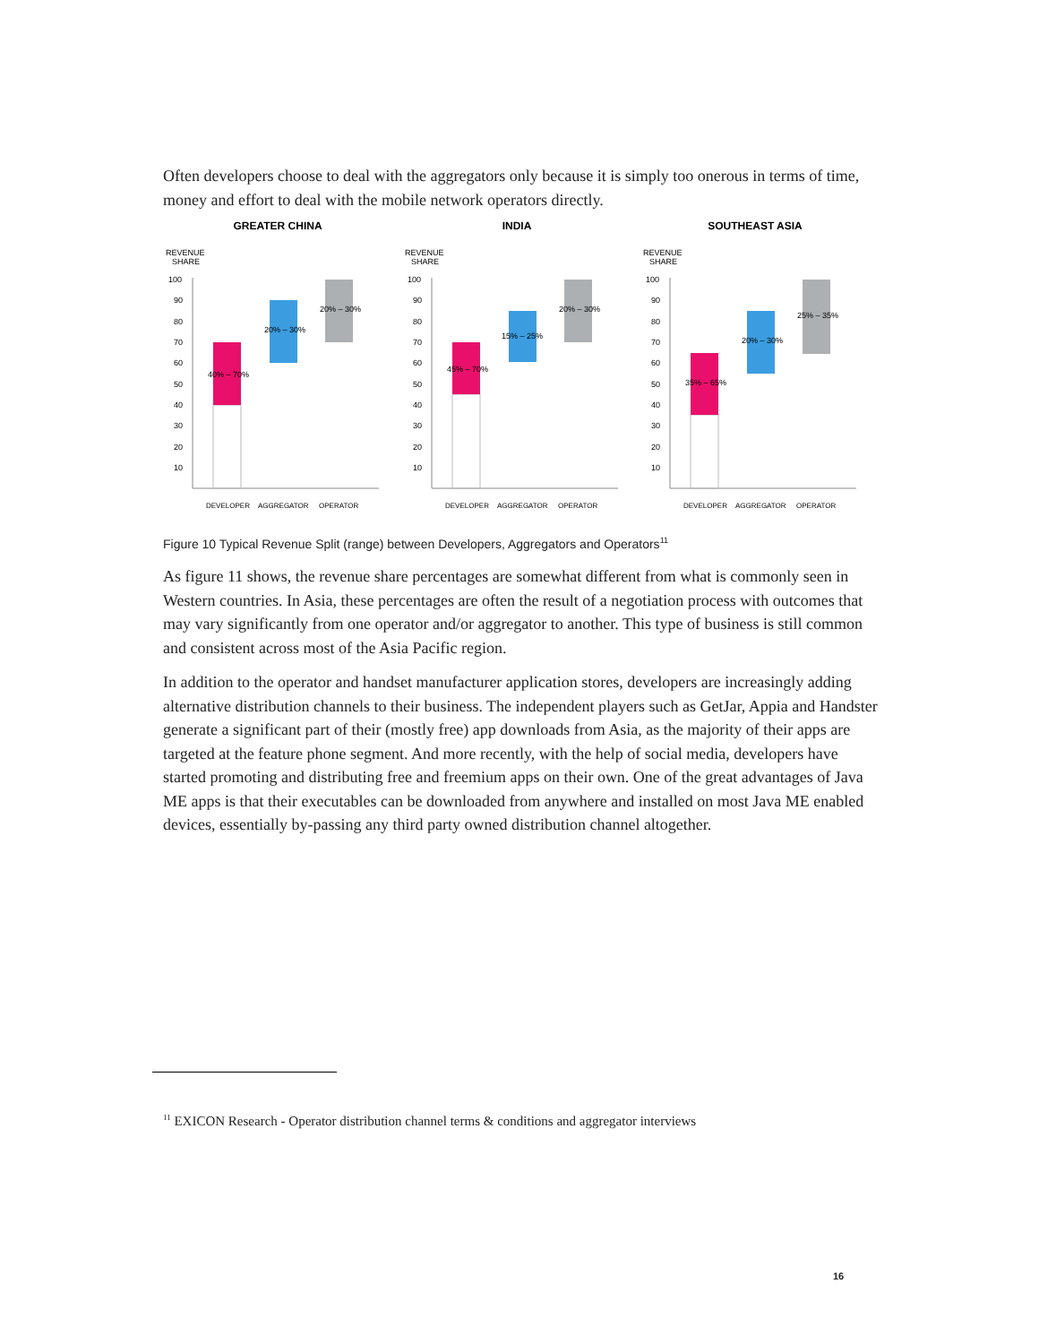Often developers choose to deal with the aggregators only because it is simply too onerous in terms of time, money and effort to deal with the mobile network operators directly.
GREATER CHINA
REVENUE
SHARE
100
90
80
70
60
50
40
30
20
10
40% – 70%
20% – 30%
20% – 30%
DEVELOPER
AGGREGATOR
OPERATOR
INDIA
REVENUE
SHARE
100
90
80
70
60
50
40
30
20
10
45% – 70%
15% – 25%
20% – 30%
DEVELOPER
AGGREGATOR
OPERATOR
SOUTHEAST ASIA
REVENUE
SHARE
100
90
80
70
60
50
40
30
20
10
35% – 65%
20% – 30%
25% – 35%
DEVELOPER
AGGREGATOR
OPERATOR
Figure 10 Typical Revenue Split (range) between Developers, Aggregators and Operators<sup>11</sup>
As figure 11 shows, the revenue share percentages are somewhat different from what is commonly seen in Western countries. In Asia, these percentages are often the result of a negotiation process with outcomes that may vary significantly from one operator and/or aggregator to another. This type of business is still common and consistent across most of the Asia Pacific region.
In addition to the operator and handset manufacturer application stores, developers are increasingly adding alternative distribution channels to their business. The independent players such as GetJar, Appia and Handster generate a significant part of their (mostly free) app downloads from Asia, as the majority of their apps are targeted at the feature phone segment. And more recently, with the help of social media, developers have started promoting and distributing free and freemium apps on their own. One of the great advantages of Java ME apps is that their executables can be downloaded from anywhere and installed on most Java ME enabled devices, essentially by-passing any third party owned distribution channel altogether.
<sup>11</sup> EXICON Research - Operator distribution channel terms & conditions and aggregator interviews
16